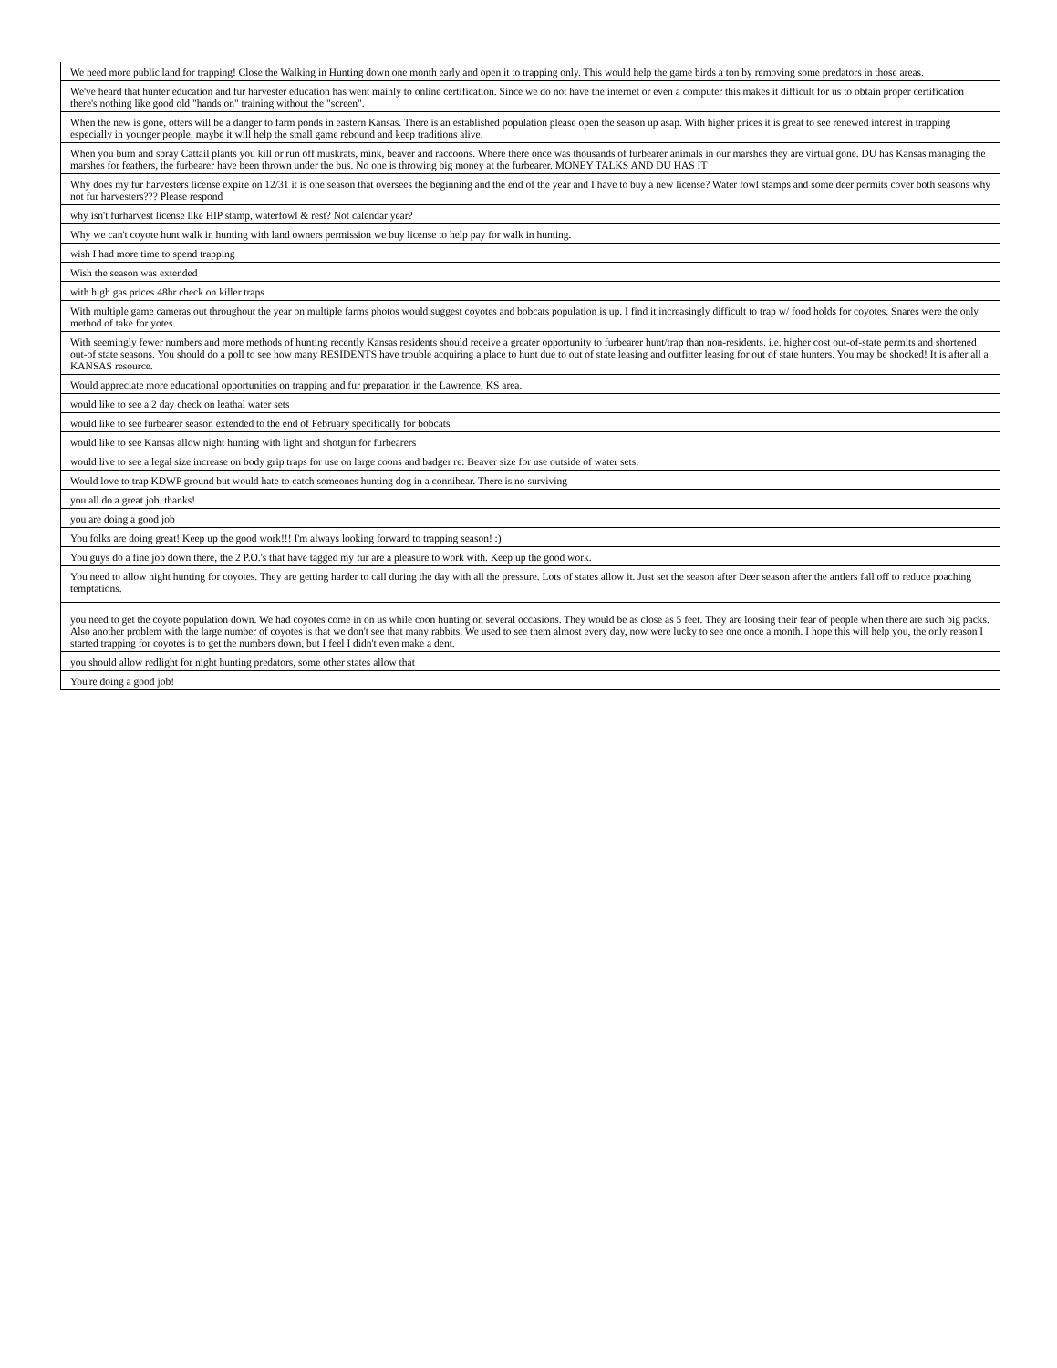| We need more public land for trapping! Close the Walking in Hunting down one month early and open it to trapping only. This would help the game birds a ton by removing some predators in those areas. |
| We've heard that hunter education and fur harvester education has went mainly to online certification. Since we do not have the internet or even a computer this makes it difficult for us to obtain proper certification there's nothing like good old "hands on" training without the "screen". |
| When the new is gone, otters will be a danger to farm ponds in eastern Kansas. There is an established population please open the season up asap. With higher prices it is great to see renewed interest in trapping especially in younger people, maybe it will help the small game rebound and keep traditions alive. |
| When you burn and spray Cattail plants you kill or run off muskrats, mink, beaver and raccoons. Where there once was thousands of furbearer animals in our marshes they are virtual gone. DU has Kansas managing the marshes for feathers, the furbearer have been thrown under the bus. No one is throwing big money at the furbearer. MONEY TALKS AND DU HAS IT |
| Why does my fur harvesters license expire on 12/31 it is one season that oversees the beginning and the end of the year and I have to buy a new license? Water fowl stamps and some deer permits cover both seasons why not fur harvesters??? Please respond |
| why isn't furharvest license like HIP stamp, waterfowl & rest? Not calendar year? |
| Why we can't coyote hunt walk in hunting with land owners permission we buy license to help pay for walk in hunting. |
| wish I had more time to spend trapping |
| Wish the season was extended |
| with high gas prices 48hr check on killer traps |
| With multiple game cameras out throughout the year on multiple farms photos would suggest coyotes and bobcats population is up. I find it increasingly difficult to trap w/ food holds for coyotes. Snares were the only method of take for yotes. |
| With seemingly fewer numbers and more methods of hunting recently Kansas residents should receive a greater opportunity to furbearer hunt/trap than non-residents. i.e. higher cost out-of-state permits and shortened out-of state seasons. You should do a poll to see how many RESIDENTS have trouble acquiring a place to hunt due to out of state leasing and outfitter leasing for out of state hunters. You may be shocked! It is after all a KANSAS resource. |
| Would appreciate more educational opportunities on trapping and fur preparation in the Lawrence, KS area. |
| would like to see a 2 day check on leathal water sets |
| would like to see furbearer season extended to the end of February specifically for bobcats |
| would like to see Kansas allow night hunting with light and shotgun for furbearers |
| would live to see a legal size increase on body grip traps for use on large coons and badger re: Beaver size for use outside of water sets. |
| Would love to trap KDWP ground but would hate to catch someones hunting dog in a connibear. There is no surviving |
| you all do a great job. thanks! |
| you are doing a good job |
| You folks are doing great! Keep up the good work!!! I'm always looking forward to trapping season! :) |
| You guys do a fine job down there, the 2 P.O.'s that have tagged my fur are a pleasure to work with. Keep up the good work. |
| You need to allow night hunting for coyotes. They are getting harder to call during the day with all the pressure. Lots of states allow it. Just set the season after Deer season after the antlers fall off to reduce poaching temptations. |
| you need to get the coyote population down. We had coyotes come in on us while coon hunting on several occasions. They would be as close as 5 feet. They are loosing their fear of people when there are such big packs. Also another problem with the large number of coyotes is that we don't see that many rabbits. We used to see them almost every day, now were lucky to see one once a month. I hope this will help you, the only reason I started trapping for coyotes is to get the numbers down, but I feel I didn't even make a dent. |
| you should allow redlight for night hunting predators, some other states allow that |
| You're doing a good job! |